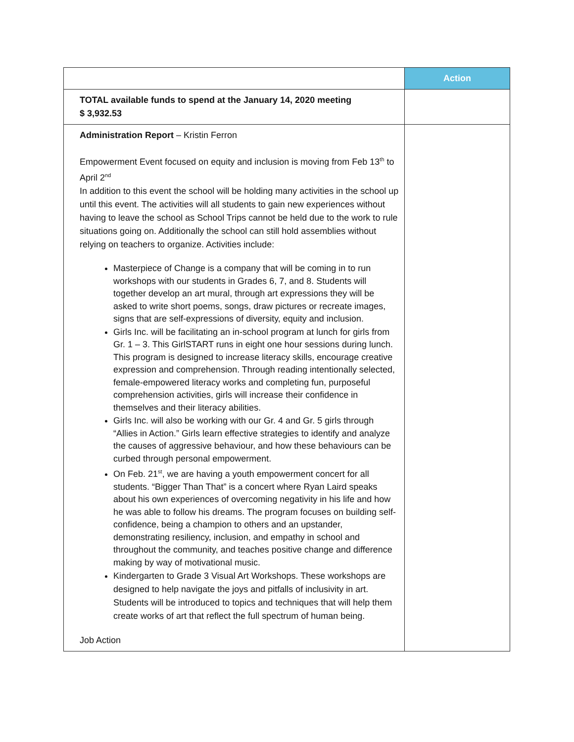| | Action |
| --- | --- |
| TOTAL available funds to spend at the January 14, 2020 meeting $ 3,932.53 | |
| Administration Report – Kristin Ferron Empowerment Event focused on equity and inclusion is moving from Feb 13<sup>th</sup> to April 2<sup>nd</sup> In addition to this event the school will be holding many activities in the school up until this event. The activities will all students to gain new experiences without having to leave the school as School Trips cannot be held due to the work to rule situations going on. Additionally the school can still hold assemblies without relying on teachers to organize. Activities include: Masterpiece of Change is a company that will be coming in to run workshops with our students in Grades 6, 7, and 8. Students will together develop an art mural, through art expressions they will be asked to write short poems, songs, draw pictures or recreate images, signs that are self-expressions of diversity, equity and inclusion. Girls Inc. will be facilitating an in-school program at lunch for girls from Gr. 1 – 3. This GirlSTART runs in eight one hour sessions during lunch. This program is designed to increase literacy skills, encourage creative expression and comprehension. Through reading intentionally selected, female-empowered literacy works and completing fun, purposeful comprehension activities, girls will increase their confidence in themselves and their literacy abilities. Girls Inc. will also be working with our Gr. 4 and Gr. 5 girls through “Allies in Action.” Girls learn effective strategies to identify and analyze the causes of aggressive behaviour, and how these behaviours can be curbed through personal empowerment. On Feb. 21<sup>st</sup>, we are having a youth empowerment concert for all students. “Bigger Than That” is a concert where Ryan Laird speaks about his own experiences of overcoming negativity in his life and how he was able to follow his dreams. The program focuses on building self-confidence, being a champion to others and an upstander, demonstrating resiliency, inclusion, and empathy in school and throughout the community, and teaches positive change and difference making by way of motivational music. Kindergarten to Grade 3 Visual Art Workshops. These workshops are designed to help navigate the joys and pitfalls of inclusivity in art. Students will be introduced to topics and techniques that will help them create works of art that reflect the full spectrum of human being. Job Action | |